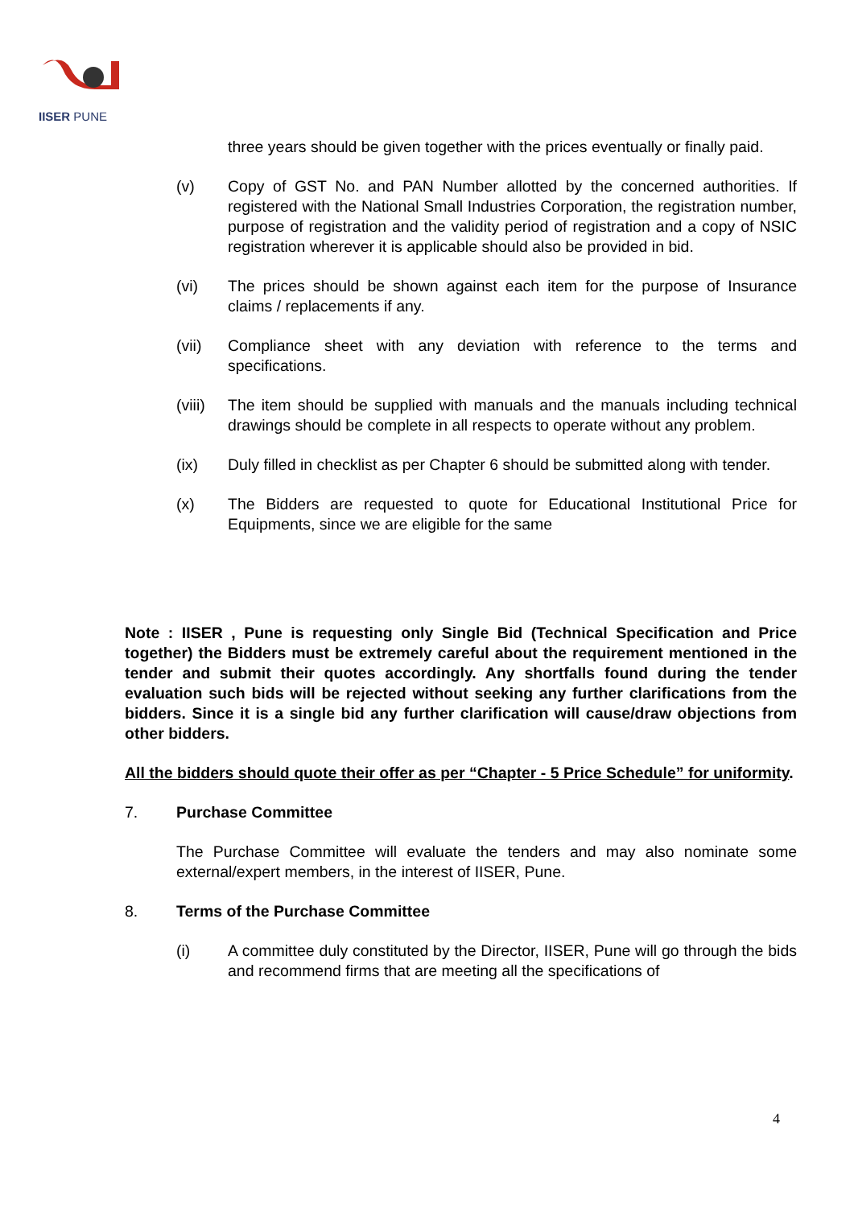IISER PUNE
three years should be given together with the prices eventually or finally paid.
(v) Copy of GST No. and PAN Number allotted by the concerned authorities. If registered with the National Small Industries Corporation, the registration number, purpose of registration and the validity period of registration and a copy of NSIC registration wherever it is applicable should also be provided in bid.
(vi) The prices should be shown against each item for the purpose of Insurance claims / replacements if any.
(vii) Compliance sheet with any deviation with reference to the terms and specifications.
(viii)
The item should be supplied with manuals and the manuals including technical drawings should be complete in all respects to operate without any problem.
(ix) Duly filled in checklist as per Chapter 6 should be submitted along with tender.
(x) The Bidders are requested to quote for Educational Institutional Price for Equipments, since we are eligible for the same
Note : IISER , Pune is requesting only Single Bid (Technical Specification and Price together) the Bidders must be extremely careful about the requirement mentioned in the tender and submit their quotes accordingly. Any shortfalls found during the tender evaluation such bids will be rejected without seeking any further clarifications from the bidders. Since it is a single bid any further clarification will cause/draw objections from other bidders.
All the bidders should quote their offer as per “Chapter - 5 Price Schedule” for uniformity.
7. Purchase Committee
The Purchase Committee will evaluate the tenders and may also nominate some external/expert members, in the interest of IISER, Pune.
8. Terms of the Purchase Committee
(i) A committee duly constituted by the Director, IISER, Pune will go through the bids and recommend firms that are meeting all the specifications of
4